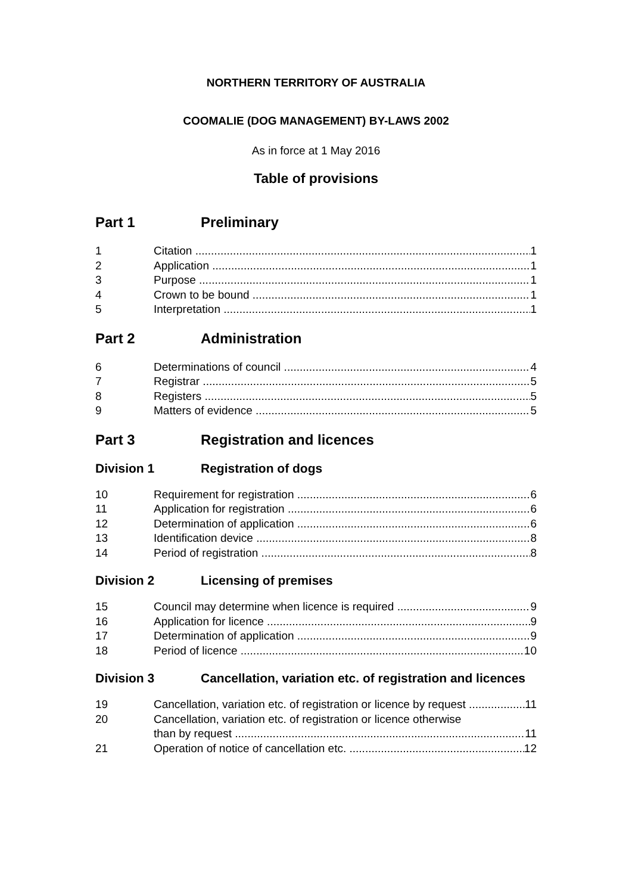NORTHERN TERRITORY OF AUSTRALIA
COOMALIE (DOG MANAGEMENT) BY-LAWS 2002
As in force at 1 May 2016
Table of provisions
Part 1 Preliminary
1 Citation 1
2 Application 1
3 Purpose 1
4 Crown to be bound 1
5 Interpretation 1
Part 2 Administration
6 Determinations of council 4
7 Registrar 5
8 Registers 5
9 Matters of evidence 5
Part 3 Registration and licences
Division 1 Registration of dogs
10 Requirement for registration 6
11 Application for registration 6
12 Determination of application 6
13 Identification device 8
14 Period of registration 8
Division 2 Licensing of premises
15 Council may determine when licence is required 9
16 Application for licence 9
17 Determination of application 9
18 Period of licence 10
Division 3 Cancellation, variation etc. of registration and licences
19 Cancellation, variation etc. of registration or licence by request 11
20 Cancellation, variation etc. of registration or licence otherwise
than by request 11
21 Operation of notice of cancellation etc. 12